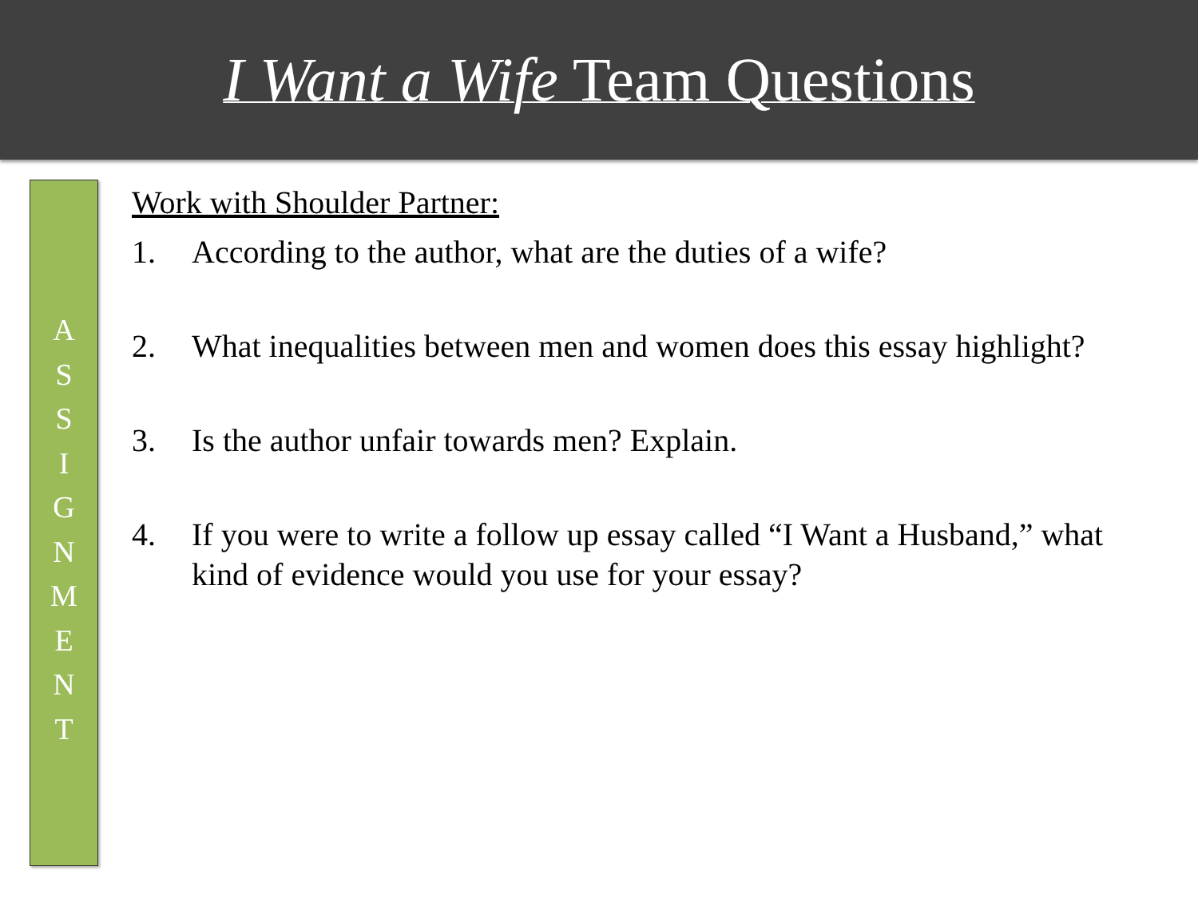I Want a Wife Team Questions
A
S
S
I
G
N
M
E
N
T
Work with Shoulder Partner:
1. According to the author, what are the duties of a wife?
2. What inequalities between men and women does this essay highlight?
3. Is the author unfair towards men? Explain.
4. If you were to write a follow up essay called “I Want a Husband,” what kind of evidence would you use for your essay?